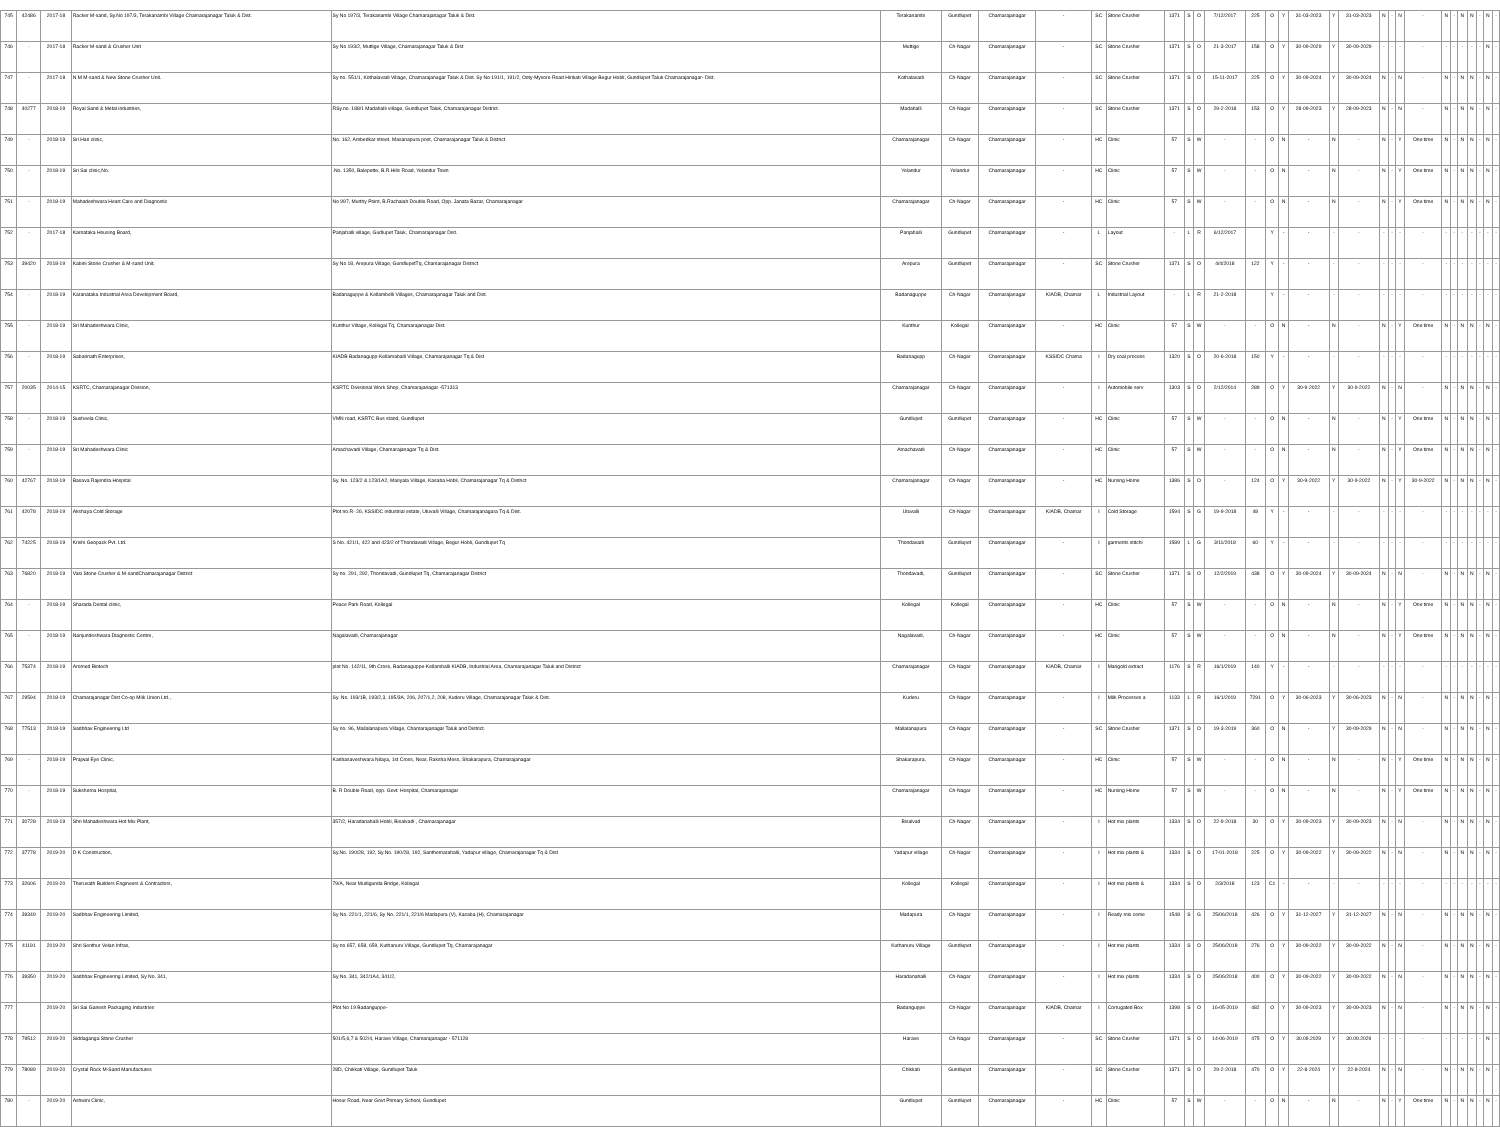| 745 | 42486 | 2017-18 | Racker M-sand, Sy.No 197/3, Terakanambi Village Chamarajanagar Taluk & Dist. | Sy No 197/3, Terakanambi Village Chamarajanagar Taluk & Dist. | Terakanambi | Gundlupet | Chamarajanagar | - | SC | Stone Crusher | 1371 | S | O | 7/12/2017 | 225 | O | Y | 31-03-2023 | Y | 31-03-2023 | N | - | N | - | N | - | N | N | - | N | - |
| 746 | - | 2017-18 | Racker M-sand & Crusher Unit | Sy No 193/2, Muttige Village, Chamarajanagar Taluk & Dist | Muttige | Ch-Nagar | Chamarajanagar | - | SC | Stone Crusher | 1371 | S | O | 21-3-2017 | 158 | O | Y | 30-09-2029 | Y | 30-09-2029 | - | - | - | - | - | - | - | - | - | N | - |
| 747 | - | 2017-18 | N M M-sand & New Stone Crusher Unit. | Sy no. 551/1, Kothalavadi Village, Chamarajanagar Taluk & Dist. Sy No 191/1, 191/2, Ooty-Mysore Road Hirikati Village Begur Hobli, Gundlupet Taluk Chamarajanagar- Dist. | Kothalavadi | Ch-Nagar | Chamarajanagar | - | SC | Stone Crusher | 1371 | S | O | 15-11-2017 | 225 | O | Y | 30-09-2024 | Y | 30-09-2024 | N | - | N | - | N | - | N | N | - | N | - |
| 748 | 40277 | 2018-19 | Royal Sand & Metal industries, | RSy.no. 188/1 Madahalli village, Gundlupet Taluk, Chamarajanagar District. | Madahalli | Ch-Nagar | Chamarajanagar | - | SC | Stone Crusher | 1371 | S | O | 29-2-2018 | 153 | O | Y | 28-09-2023 | Y | 28-09-2023 | N | - | N | - | N | - | N | N | - | N | - |
| 749 | - | 2018-19 | Sri Hari clinic, | No. 162, Ambedkar street, Masanapura post, Chamarajanagar Taluk & District | Chamarajanagar | Ch-Nagar | Chamarajanagar | - | HC | Clinic | 57 | S | W | - | - | O | N | - | N | - | N | - | Y | One time | N | - | N | N | - | N | - |
| 750 | - | 2018-19 | Sri Sai clinic,No. | .No. 1350, Balepette, B.R.Hills Road, Yelandur Town | Yelandur | Yelandur | Chamarajanagar | - | HC | Clinic | 57 | S | W | - | - | O | N | - | N | - | N | - | Y | One time | N | - | N | N | - | N | - |
| 751 | - | 2018-19 | Mahadeshwara Heart Care and Diagnostic | No 997, Murthy Point, B.Rachaiah Double Road, Opp. Janata Bazar, Chamarajanagar | Chamarajanagar | Ch-Nagar | Chamarajanagar | - | HC | Clinic | 57 | S | W | - | - | O | N | - | N | - | N | - | Y | One time | N | - | N | N | - | N | - |
| 752 | - | 2017-18 | Karnataka Housing Board, | Panjahalli village, Gudlupet Taluk, Chamarajanagar Dist. | Panjahalli | Gundlupet | Chamarajanagar | - | L | Layout | - | L | R | 6/12/2017 | | Y | - | - | - | - | - | - | - | - | - | - | - | - | - | - | - |
| 753 | 39420 | 2018-19 | Kabini Stone Crusher & M-sand Unit, | Sy No 18, Arepura Village, GundlupetTq, Chamarajanagar District | Arepura | Gundlupet | Chamarajanagar | - | SC | Stone Crusher | 1371 | S | O | 4/4/2018 | 122 | Y | - | - | - | - | - | - | - | - | - | - | - | - | - | - | - |
| 754 | - | 2018-19 | Karanataka Industrial Area Development Board, | Badanaguppe & Kellambelli Villages, Chamarajanagar Taluk and Dist. | Badanaguppe | Ch-Nagar | Chamarajanagar | KIADB, Chamar | L | Industrial Layout | - | L | R | 21-2-2018 | | Y | - | - | - | - | - | - | - | - | - | - | - | - | - | - | - |
| 755 | - | 2018-19 | Sri Mahadeshwara Clinic, | Kunthur Village, Kollegal Tq, Chamarajanagar Dist. | Kunthur | Kollegal | Chamarajanagar | - | HC | Clinic | 57 | S | W | - | - | O | N | - | N | - | N | - | Y | One time | N | - | N | N | - | N | - |
| 756 | - | 2018-19 | Sabarinath Enterprises, | KIADB Badanagupp-Kellamaballi Village, Chamarajanagar Tq & Dist | Badanagupp | Ch-Nagar | Chamarajanagar | KSSIDC Chama | I | Dry coal process | 1320 | S | O | 20-6-2018 | 150 | Y | - | - | - | - | - | - | - | - | - | - | - | - | - | - | - |
| 757 | 20035 | 2014-15 | KSRTC, Chamarajanagar Division, | KSRTC Divisional Work Shop, Chamarajanagar -571313 | Chamarajanagar | Ch-Nagar | Chamarajanagar | - | I | Automobile serv | 1303 | S | O | 2/12/2014 | 289 | O | Y | 30-9-2022 | Y | 30-9-2022 | N | - | N | - | N | - | N | N | - | N | - |
| 758 | - | 2018-19 | Susheela Clinic, | VMN road, KSRTC Bus stand, Gundlupet | Gundlupet | Gundlupet | Chamarajanagar | - | HC | Clinic | 57 | S | W | - | - | O | N | - | N | - | N | - | Y | One time | N | - | N | N | - | N | - |
| 759 | - | 2018-19 | Sri Mahadeshwara Clinic | Amachavadi Village, Chamarajanagar Tq & Dist. | Amachavadi | Ch-Nagar | Chamarajanagar | - | HC | Clinic | 57 | S | W | - | - | O | N | - | N | - | N | - | Y | One time | N | - | N | N | - | N | - |
| 760 | 42767 | 2018-19 | Basava Rajendra Hospital | Sy. No. 123/2 & 123/1A2, Mariyala Village, Kasaba Hobli, Chamarajanagar Tq & District | Chamarajanagar | Ch-Nagar | Chamarajanagar | - | HC | Nursing Home | 1386 | S | O | - | 124 | O | Y | 30-9-2022 | Y | 30-9-2022 | N | - | Y | 30-9-2022 | N | - | N | N | - | N | - |
| 761 | 42078 | 2018-19 | Akshaya Cold Storage | Plot no.R- 26, KSSIDC industrial estate, Utuvalli Village, Chamarajanagara Tq & Dist. | Utuvalli | Ch-Nagar | Chamarajanagar | KIADB, Chamar | I | Cold Storage | 1594 | S | G | 19-9-2018 | 48 | Y | - | - | - | - | - | - | - | - | - | - | - | - | - | - | - |
| 762 | 74225 | 2018-19 | Krishi Geopack Pvt. Ltd. | S No. 421/1, 422 and 423/2 of Thondavadi Village, Begur Hobli, Gundlupet Tq | Thondavadi | Gundlupet | Chamarajanagar | - | I | garments stitchi | 1589 | L | G | 3/11/2018 | 60 | Y | - | - | - | - | - | - | - | - | - | - | - | - | - | - | - |
| 763 | 76820 | 2018-19 | Vasi Stone Crusher & M-sandChamarajanagar District | Sy no. 291, 292, Thondavadi, Gundlupet Tq, Chamarajanagar District | Thondavadi, | Gundlupet | Chamarajanagar | - | SC | Stone Crusher | 1371 | S | O | 12/2/2019 | 438 | O | Y | 30-09-2024 | Y | 30-09-2024 | N | - | N | - | N | - | N | N | - | N | - |
| 764 | - | 2018-19 | Sharada Dental clinic, | Peace Park Road, Kollegal | Kollegal | Kollegal | Chamarajanagar | - | HC | Clinic | 57 | S | W | - | - | O | N | - | N | - | N | - | Y | One time | N | - | N | N | - | N | - |
| 765 | - | 2018-19 | Nanjundeshwara Diagnostic Centre, | Nagalavadi, Chamarajanagar | Nagalavadi, | Ch-Nagar | Chamarajanagar | - | HC | Clinic | 57 | S | W | - | - | O | N | - | N | - | N | - | Y | One time | N | - | N | N | - | N | - |
| 766 | 75374 | 2018-19 | Aromed Biotech | plot No. 142/11, 9th Cross, Badanaguppe-Kellamballi KIADB, Industrial Area, Chamarajanagar Taluk and District | Chamarajanagar | Ch-Nagar | Chamarajanagar | KIADB, Chamar | I | Marigold extract | 1176 | S | R | 16/1/2019 | 140 | Y | - | - | - | - | - | - | - | - | - | - | - | - | - | - | - |
| 767 | 29594 | 2018-19 | Chamarajanagar Dist Co-op Milk Union Ltd., | Sy. No. 193/1B, 193/2,3, 195/3A, 206, 207/1,2, 208, Kuderu Village, Chamarajanagar Taluk & Dist. | Kuderu | Ch-Nagar | Chamarajanagar | - | I | Milk Processes a | 1133 | L | R | 16/1/2019 | 7291 | O | Y | 30-06-2023 | Y | 30-06-2023 | N | - | N | - | N | - | N | N | - | N | - |
| 768 | 77513 | 2018-19 | Sadbhav Engineering Ltd | Sy no. 96, Mallalanapura Village, Chamarajanagar Taluk and District. | Mallalanapura | Ch-Nagar | Chamarajanagar | - | SC | Stone Crusher | 1371 | S | O | 19-3-2019 | 360 | O | N | - | Y | 30-09-2029 | N | - | N | - | N | - | N | N | - | N | - |
| 769 | - | 2018-19 | Prajwal Eye Clinic, | Karibasaveshwara Nilaya, 1st Cross, Near, Raksha Mess, Shakarapura, Chamarajanagar | Shakarapura, | Ch-Nagar | Chamarajanagar | - | HC | Clinic | 57 | S | W | - | - | O | N | - | N | - | N | - | Y | One time | N | - | N | N | - | N | - |
| 770 | - | 2018-19 | Sukshema Hospital, | B. R Double Road, opp. Govt. Hospital, Chamarajanagar | Chamarajanagar | Ch-Nagar | Chamarajanagar | - | HC | Nursing Home | 57 | S | W | - | - | O | N | - | N | - | N | - | Y | One time | N | - | N | N | - | N | - |
| 771 | 30728 | 2018-19 | Shri Mahadeshwara Hot Mix Plant, | 357/2, Haradanahalli Hobli, Bisalvadi , Chamarajanagar | Bisalvad | Ch-Nagar | Chamarajanagar | - | I | Hot mix plants | 1334 | S | O | 22-9-2018 | 30 | O | Y | 30-09-2023 | Y | 30-09-2023 | N | - | N | - | N | - | N | N | - | N | - |
| 772 | 37778 | 2019-20 | D K Construction, | Sy.No. 190/28, 192, Sy.No. 190/28, 192, Santhemarahalli, Yadapur village, Chamarajanagar Tq & Dist | Yadapur village | Ch-Nagar | Chamarajanagar | - | I | Hot mix plants & | 1334 | S | O | 17-01-2018 | 225 | O | Y | 30-09-2022 | Y | 30-09-2022 | N | - | N | - | N | - | N | N | - | N | - |
| 773 | 32606 | 2019-20 | Theruvath Builders Engineers & Contractors, | 79/A, Near Mudigunda Bridge, Kollegal | Kollegal | Kollegal | Chamarajanagar | - | I | Hot mix plants & | 1334 | S | O | 2/3/2018 | 123 | C1 | - | - | - | - | - | - | - | - | - | - | - | - | - | - | - |
| 774 | 39349 | 2019-20 | Sadbhav Engineering Limited, | Sy No. 221/1, 221/6, Sy No. 221/1, 221/6 Madapura (V), Kasaba (H), Chamarajanagar | Madapura | Ch-Nagar | Chamarajanagar | - | I | Ready mix ceme | 1548 | S | G | 25/06/2018 | 426 | O | Y | 31-12-2027 | Y | 31-12-2027 | N | - | N | - | N | - | N | N | - | N | - |
| 775 | 41191 | 2019-20 | Shri Senthur Velan Infras, | Sy no 657, 658, 659, Kuthanuru Village, Gundlupet Tq, Chamarajanagar | Kuthanuru Village | Gundlupet | Chamarajanagar | - | I | Hot mix plants | 1334 | S | O | 25/06/2018 | 276 | O | Y | 30-09-2022 | Y | 30-09-2022 | N | - | N | - | N | - | N | N | - | N | - |
| 776 | 39350 | 2019-20 | Sadbhav Engineering Limited, Sy No. 341, | Sy No. 341, 342/1A4, 341/2, | Haradanahalli | Ch-Nagar | Chamarajanagar | - | I | Hot mix plants | 1334 | S | O | 25/06/2018 | 400 | O | Y | 30-09-2022 | Y | 30-09-2022 | N | - | N | - | N | - | N | N | - | N | - |
| 777 | | 2019-20 | Sri Sai Ganesh Packaging Industries | Plot No 19 Badanguppe- | Badanguppe | Ch-Nagar | Chamarajanagar | KIADB, Chamar | I | Corrugated Box | 1398 | S | O | 16-05-2019 | 482 | O | Y | 30-09-2023 | Y | 30-09-2023 | N | - | N | - | N | - | N | N | - | N | - |
| 778 | 79512 | 2019-20 | Siddaganga Stone Crusher | 501/5,6,7 & 502/4, Harave Village, Chamarajanagar - 571128 | Harave | Ch-Nagar | Chamarajanagar | - | SC | Stone Crusher | 1371 | S | O | 14-06-2019 | 475 | O | Y | 30.09.2029 | Y | 30.09.2029 | - | - | - | - | - | - | - | - | - | N | - |
| 779 | 78089 | 2019-20 | Crystal Rock M-Sand Manufactures | 28D, Chikkati Village, Gundlupet Taluk | Chikkati | Gundlupet | Chamarajanagar | - | SC | Stone Crusher | 1371 | S | O | 29-2-2018 | 470 | O | Y | 22-8-2024 | Y | 22-8-2024 | N | - | N | - | N | - | N | N | - | N | - |
| 780 | - | 2019-20 | Ashwini Clinic, | Hosur Road, Near Govt Primary School, Gundlupet | Gundlupet | Gundlupet | Chamarajanagar | - | HC | Clinic | 57 | S | W | - | - | O | N | - | N | - | N | - | Y | One time | N | - | N | N | - | N | - |